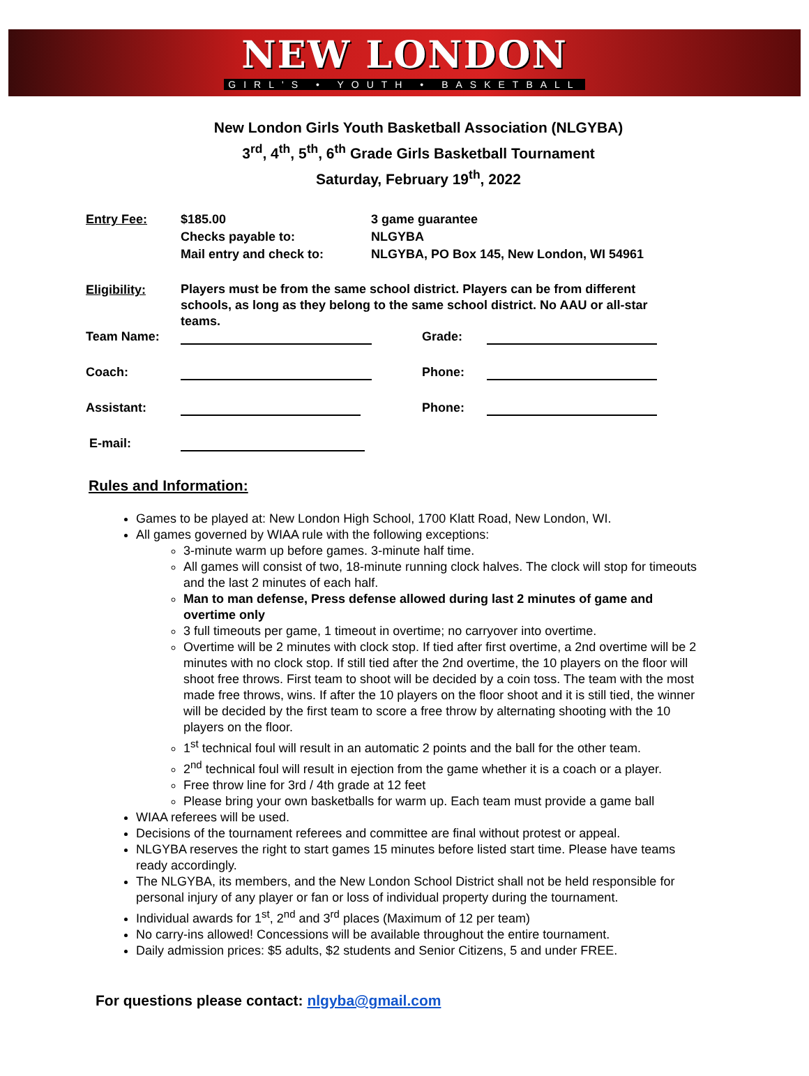NEW LONDON
GIRL'S • YOUTH • BASKETBALL
New London Girls Youth Basketball Association (NLGYBA)
3<sup>rd</sup>, 4<sup>th</sup>, 5<sup>th</sup>, 6<sup>th</sup> Grade Girls Basketball Tournament
Saturday, February 19<sup>th</sup>, 2022
Entry Fee: $185.00 3 game guarantee
Checks payable to: NLGYBA
Mail entry and check to: NLGYBA, PO Box 145, New London, WI 54961
Eligibility:
Players must be from the same school district. Players can be from different schools, as long as they belong to the same school district. No AAU or all-star teams.
Team Name: Grade:
Coach: Phone:
Assistant: Phone:
E-mail:
Rules and Information:
Games to be played at: New London High School, 1700 Klatt Road, New London, WI.
All games governed by WIAA rule with the following exceptions:
3-minute warm up before games. 3-minute half time.
All games will consist of two, 18-minute running clock halves. The clock will stop for timeouts and the last 2 minutes of each half.
Man to man defense, Press defense allowed during last 2 minutes of game and overtime only
3 full timeouts per game, 1 timeout in overtime; no carryover into overtime.
Overtime will be 2 minutes with clock stop. If tied after first overtime, a 2nd overtime will be 2 minutes with no clock stop. If still tied after the 2nd overtime, the 10 players on the floor will shoot free throws. First team to shoot will be decided by a coin toss. The team with the most made free throws, wins. If after the 10 players on the floor shoot and it is still tied, the winner will be decided by the first team to score a free throw by alternating shooting with the 10 players on the floor.
1<sup>st</sup> technical foul will result in an automatic 2 points and the ball for the other team.
2<sup>nd</sup> technical foul will result in ejection from the game whether it is a coach or a player.
Free throw line for 3rd / 4th grade at 12 feet
Please bring your own basketballs for warm up. Each team must provide a game ball
WIAA referees will be used.
Decisions of the tournament referees and committee are final without protest or appeal.
NLGYBA reserves the right to start games 15 minutes before listed start time. Please have teams ready accordingly.
The NLGYBA, its members, and the New London School District shall not be held responsible for personal injury of any player or fan or loss of individual property during the tournament.
Individual awards for 1<sup>st</sup>, 2<sup>nd</sup> and 3<sup>rd</sup> places (Maximum of 12 per team)
No carry-ins allowed! Concessions will be available throughout the entire tournament.
Daily admission prices: $5 adults, $2 students and Senior Citizens, 5 and under FREE.
For questions please contact: nlgyba@gmail.com